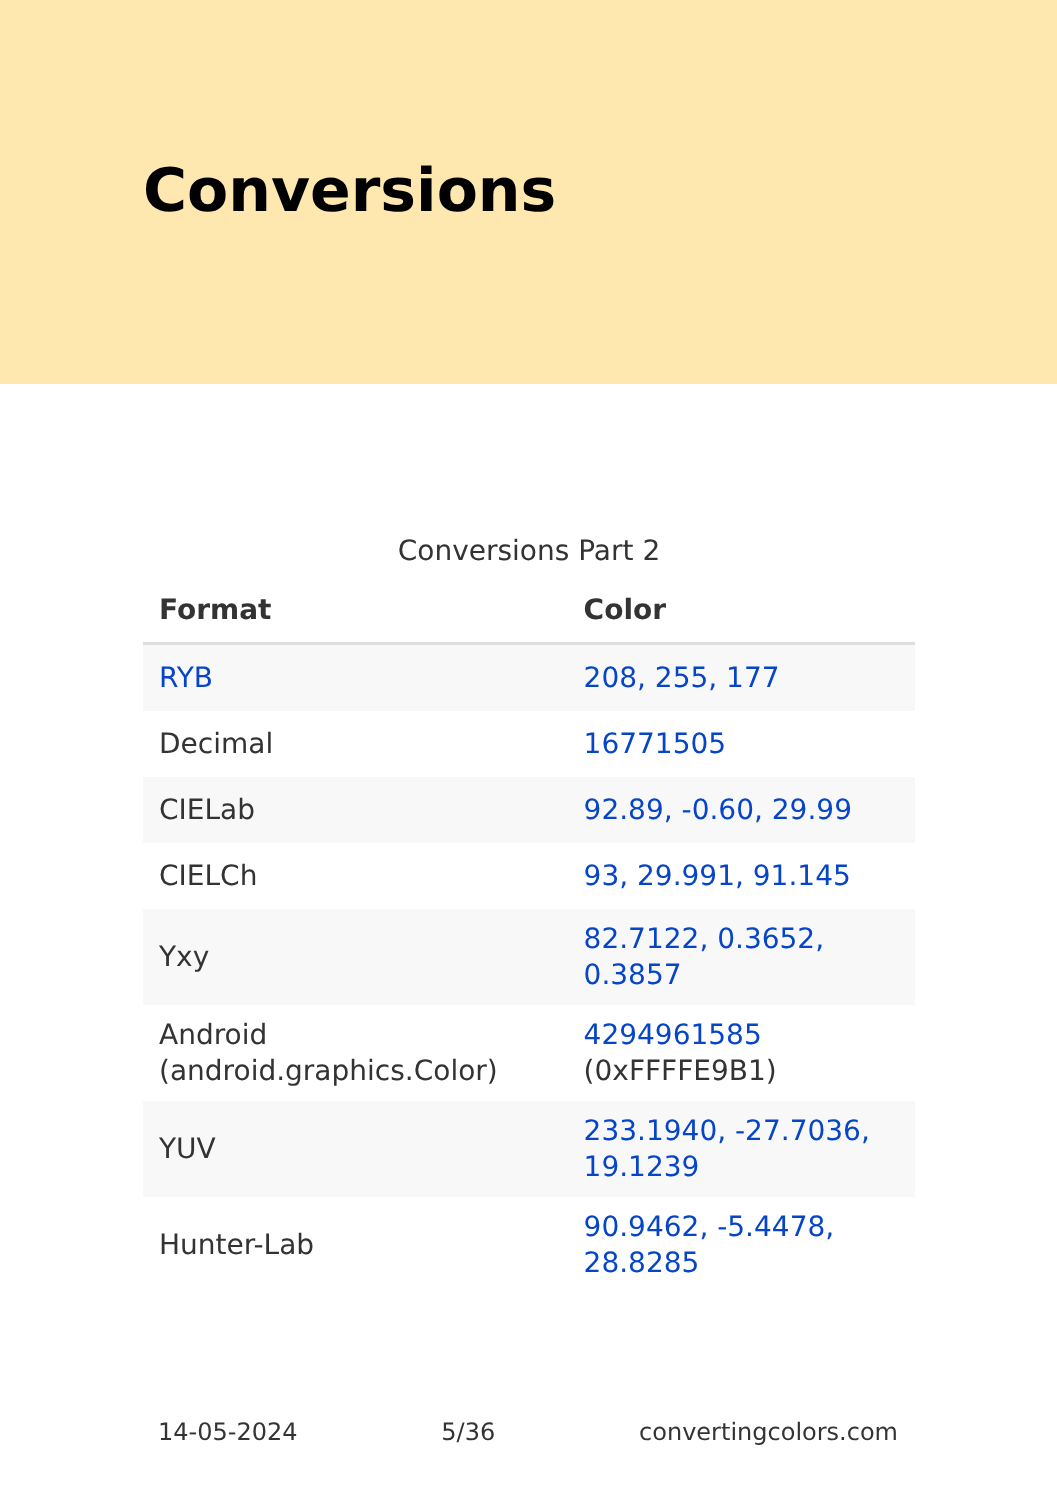Conversions
Conversions Part 2
| Format | Color |
| --- | --- |
| RYB | 208, 255, 177 |
| Decimal | 16771505 |
| CIELab | 92.89, -0.60, 29.99 |
| CIELCh | 93, 29.991, 91.145 |
| Yxy | 82.7122, 0.3652, 0.3857 |
| Android (android.graphics.Color) | 4294961585 (0xFFFFE9B1) |
| YUV | 233.1940, -27.7036, 19.1239 |
| Hunter-Lab | 90.9462, -5.4478, 28.8285 |
14-05-2024 5/36 convertingcolors.com